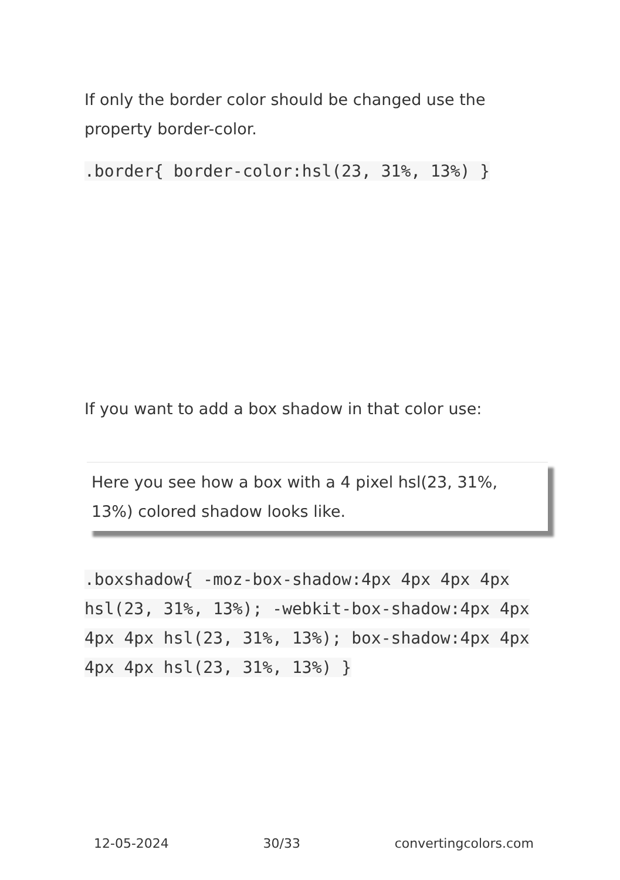If only the border color should be changed use the property border-color.
.border{ border-color:hsl(23, 31%, 13%) }
If you want to add a box shadow in that color use:
Here you see how a box with a 4 pixel hsl(23, 31%, 13%) colored shadow looks like.
.boxshadow{ -moz-box-shadow:4px 4px 4px 4px hsl(23, 31%, 13%); -webkit-box-shadow:4px 4px 4px 4px hsl(23, 31%, 13%); box-shadow:4px 4px 4px 4px hsl(23, 31%, 13%) }
12-05-2024 30/33 convertingcolors.com